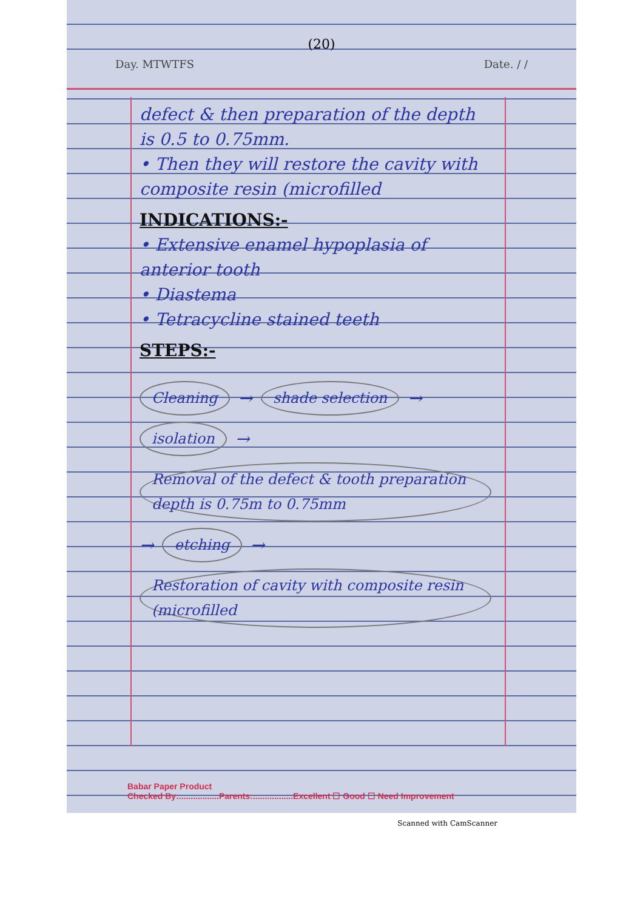(20)
Day. MTWTFS Date. / /
defect & then preparation of the depth is 0.5 to 0.75mm.
• Then they will restore the cavity with composite resin (microfilled
INDICATIONS:-
• Extensive enamel hypoplasia of anterior tooth
• Diastema
• Tetracycline stained teeth
STEPS:-
Cleaning → shade selection → isolation → Removal of the defect & tooth preparation depth is 0.75m to 0.75mm → etching → Restoration of cavity with composite resin (microfilled
Babar Paper Product
Checked By:.................Parents:.................Excellent ☐ Good ☐ Need Improvement
Scanned with CamScanner